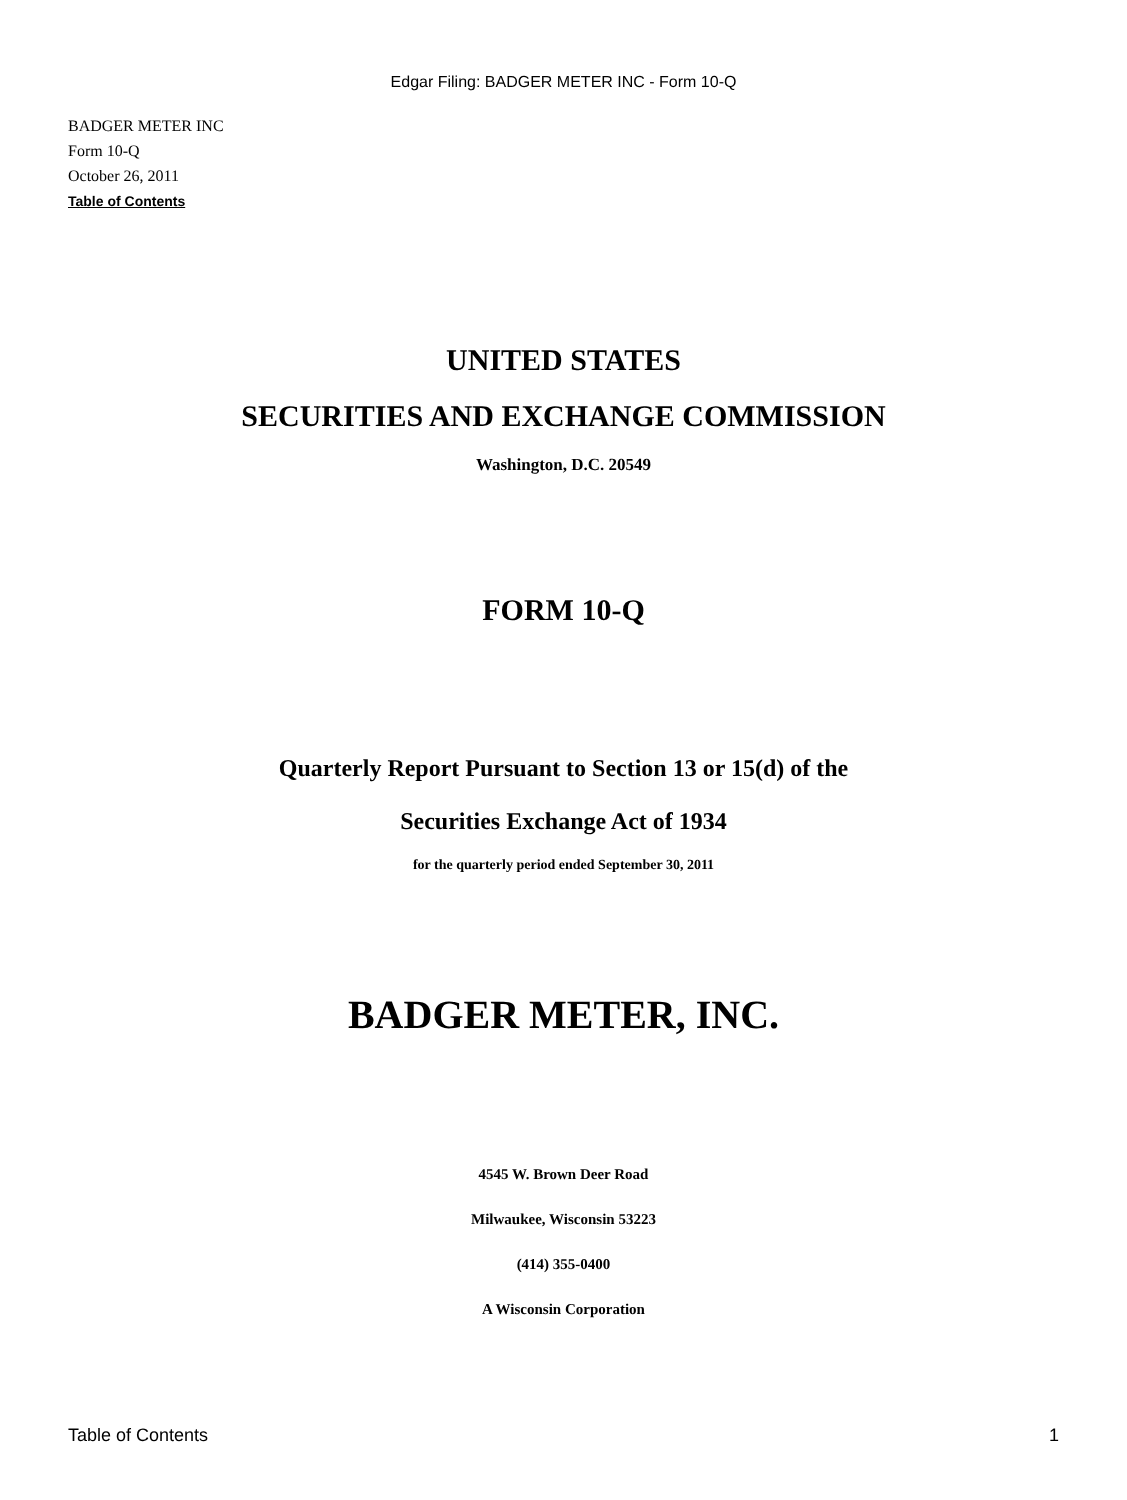Edgar Filing: BADGER METER INC - Form 10-Q
BADGER METER INC
Form 10-Q
October 26, 2011
Table of Contents
UNITED STATES
SECURITIES AND EXCHANGE COMMISSION
Washington, D.C. 20549
FORM 10-Q
Quarterly Report Pursuant to Section 13 or 15(d) of the
Securities Exchange Act of 1934
for the quarterly period ended September 30, 2011
BADGER METER, INC.
4545 W. Brown Deer Road
Milwaukee, Wisconsin 53223
(414) 355-0400
A Wisconsin Corporation
Table of Contents 1